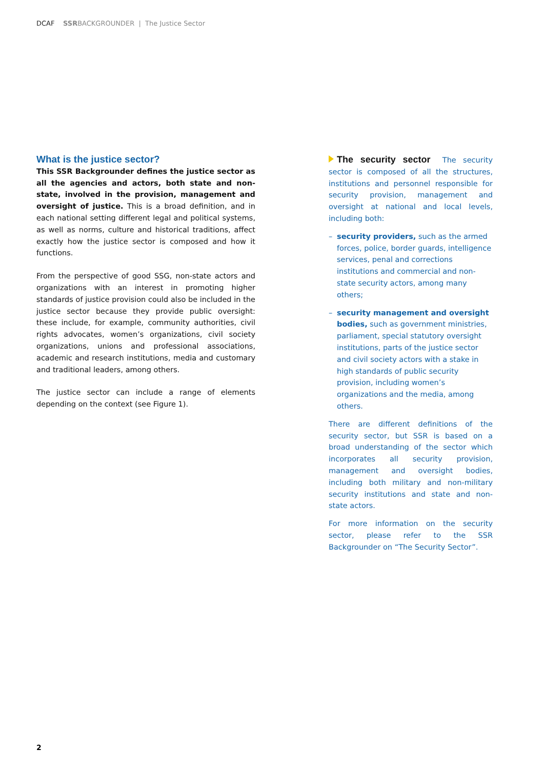DCAF SSRBACKGROUNDER | The Justice Sector
What is the justice sector?
This SSR Backgrounder defines the justice sector as all the agencies and actors, both state and non-state, involved in the provision, management and oversight of justice. This is a broad definition, and in each national setting different legal and political systems, as well as norms, culture and historical traditions, affect exactly how the justice sector is composed and how it functions.
From the perspective of good SSG, non-state actors and organizations with an interest in promoting higher standards of justice provision could also be included in the justice sector because they provide public oversight: these include, for example, community authorities, civil rights advocates, women’s organizations, civil society organizations, unions and professional associations, academic and research institutions, media and customary and traditional leaders, among others.
The justice sector can include a range of elements depending on the context (see Figure 1).
The security sector The security sector is composed of all the structures, institutions and personnel responsible for security provision, management and oversight at national and local levels, including both:
– security providers, such as the armed forces, police, border guards, intelligence services, penal and corrections institutions and commercial and non-state security actors, among many others;
– security management and oversight bodies, such as government ministries, parliament, special statutory oversight institutions, parts of the justice sector and civil society actors with a stake in high standards of public security provision, including women’s organizations and the media, among others.
There are different definitions of the security sector, but SSR is based on a broad understanding of the sector which incorporates all security provision, management and oversight bodies, including both military and non-military security institutions and state and non-state actors.
For more information on the security sector, please refer to the SSR Backgrounder on “The Security Sector”.
2